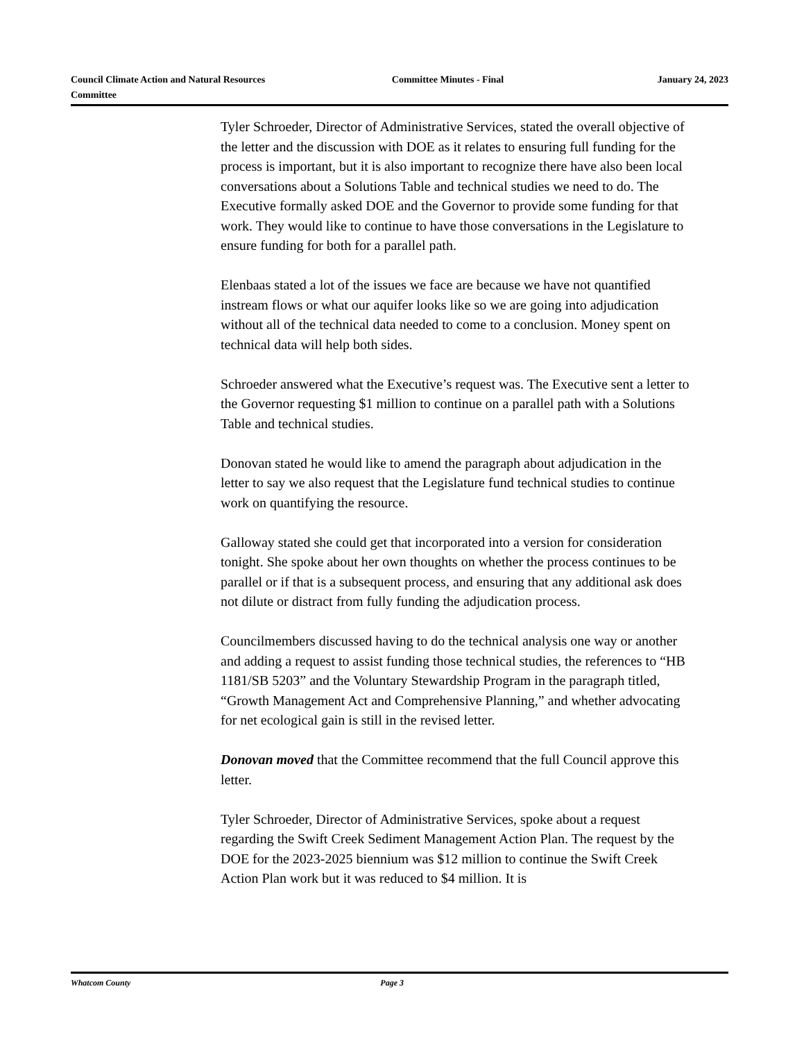Council Climate Action and Natural Resources Committee
Committee Minutes - Final January 24, 2023
Tyler Schroeder, Director of Administrative Services, stated the overall objective of the letter and the discussion with DOE as it relates to ensuring full funding for the process is important, but it is also important to recognize there have also been local conversations about a Solutions Table and technical studies we need to do. The Executive formally asked DOE and the Governor to provide some funding for that work. They would like to continue to have those conversations in the Legislature to ensure funding for both for a parallel path.
Elenbaas stated a lot of the issues we face are because we have not quantified instream flows or what our aquifer looks like so we are going into adjudication without all of the technical data needed to come to a conclusion. Money spent on technical data will help both sides.
Schroeder answered what the Executive’s request was. The Executive sent a letter to the Governor requesting $1 million to continue on a parallel path with a Solutions Table and technical studies.
Donovan stated he would like to amend the paragraph about adjudication in the letter to say we also request that the Legislature fund technical studies to continue work on quantifying the resource.
Galloway stated she could get that incorporated into a version for consideration tonight. She spoke about her own thoughts on whether the process continues to be parallel or if that is a subsequent process, and ensuring that any additional ask does not dilute or distract from fully funding the adjudication process.
Councilmembers discussed having to do the technical analysis one way or another and adding a request to assist funding those technical studies, the references to “HB 1181/SB 5203” and the Voluntary Stewardship Program in the paragraph titled, “Growth Management Act and Comprehensive Planning,” and whether advocating for net ecological gain is still in the revised letter.
Donovan moved that the Committee recommend that the full Council approve this letter.
Tyler Schroeder, Director of Administrative Services, spoke about a request regarding the Swift Creek Sediment Management Action Plan. The request by the DOE for the 2023-2025 biennium was $12 million to continue the Swift Creek Action Plan work but it was reduced to $4 million. It is
Whatcom County Page 3